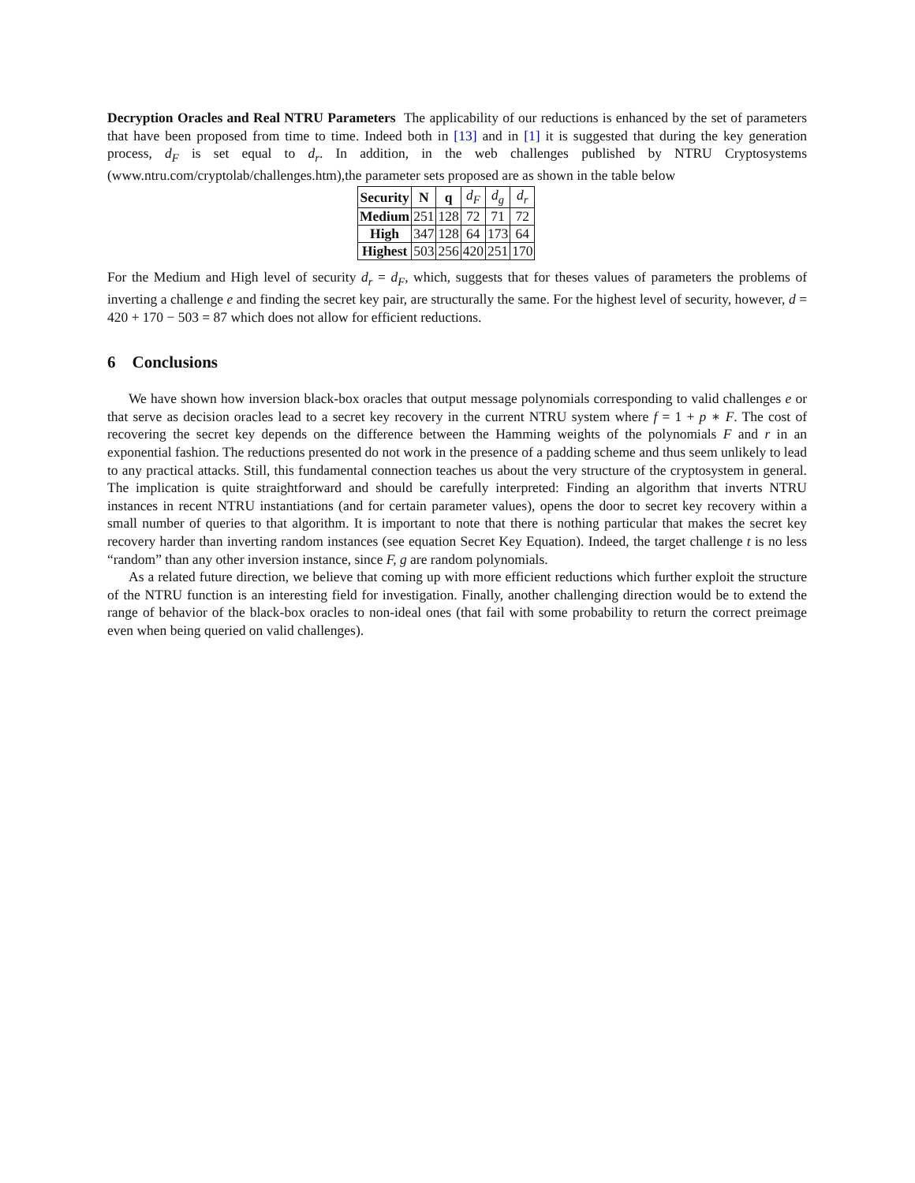Decryption Oracles and Real NTRU Parameters The applicability of our reductions is enhanced by the set of parameters that have been proposed from time to time. Indeed both in [13] and in [1] it is suggested that during the key generation process, d<sub>F</sub> is set equal to d<sub>r</sub>. In addition, in the web challenges published by NTRU Cryptosystems (www.ntru.com/cryptolab/challenges.htm),the parameter sets proposed are as shown in the table below
| Security | N | q | d<sub>F</sub> | d<sub>g</sub> | d<sub>r</sub> |
| Medium | 251 | 128 | 72 | 71 | 72 |
| High | 347 | 128 | 64 | 173 | 64 |
| Highest | 503 | 256 | 420 | 251 | 170 |
For the Medium and High level of security d<sub>r</sub> = d<sub>F</sub>, which, suggests that for theses values of parameters the problems of inverting a challenge e and finding the secret key pair, are structurally the same. For the highest level of security, however, d = 420 + 170 − 503 = 87 which does not allow for efficient reductions.
6 Conclusions
We have shown how inversion black-box oracles that output message polynomials corresponding to valid challenges e or that serve as decision oracles lead to a secret key recovery in the current NTRU system where f = 1 + p ∗ F. The cost of recovering the secret key depends on the difference between the Hamming weights of the polynomials F and r in an exponential fashion. The reductions presented do not work in the presence of a padding scheme and thus seem unlikely to lead to any practical attacks. Still, this fundamental connection teaches us about the very structure of the cryptosystem in general. The implication is quite straightforward and should be carefully interpreted: Finding an algorithm that inverts NTRU instances in recent NTRU instantiations (and for certain parameter values), opens the door to secret key recovery within a small number of queries to that algorithm. It is important to note that there is nothing particular that makes the secret key recovery harder than inverting random instances (see equation Secret Key Equation). Indeed, the target challenge t is no less “random” than any other inversion instance, since F, g are random polynomials.
As a related future direction, we believe that coming up with more efficient reductions which further exploit the structure of the NTRU function is an interesting field for investigation. Finally, another challenging direction would be to extend the range of behavior of the black-box oracles to non-ideal ones (that fail with some probability to return the correct preimage even when being queried on valid challenges).